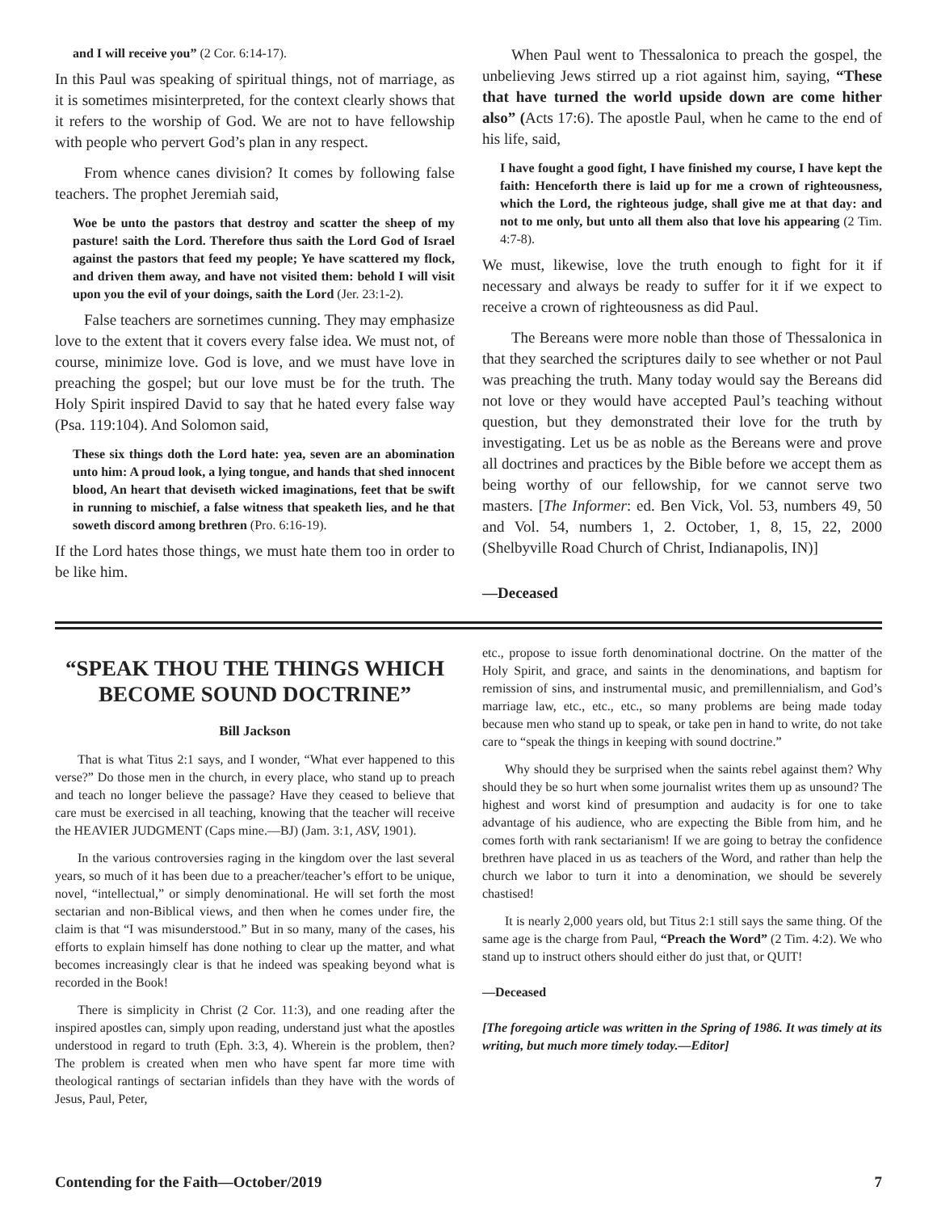and I will receive you” (2 Cor. 6:14-17).
In this Paul was speaking of spiritual things, not of marriage, as it is sometimes misinterpreted, for the context clearly shows that it refers to the worship of God. We are not to have fellowship with people who pervert God’s plan in any respect.
From whence canes division? It comes by following false teachers. The prophet Jeremiah said,
Woe be unto the pastors that destroy and scatter the sheep of my pasture! saith the Lord. Therefore thus saith the Lord God of Israel against the pastors that feed my people; Ye have scattered my flock, and driven them away, and have not visited them: behold I will visit upon you the evil of your doings, saith the Lord (Jer. 23:1-2).
False teachers are sornetimes cunning. They may emphasize love to the extent that it covers every false idea. We must not, of course, minimize love. God is love, and we must have love in preaching the gospel; but our love must be for the truth. The Holy Spirit inspired David to say that he hated every false way (Psa. 119:104). And Solomon said,
These six things doth the Lord hate: yea, seven are an abomination unto him: A proud look, a lying tongue, and hands that shed innocent blood, An heart that deviseth wicked imaginations, feet that be swift in running to mischief, a false witness that speaketh lies, and he that soweth discord among brethren (Pro. 6:16-19).
If the Lord hates those things, we must hate them too in order to be like him.
When Paul went to Thessalonica to preach the gospel, the unbelieving Jews stirred up a riot against him, saying, “These that have turned the world upside down are come hither also” (Acts 17:6). The apostle Paul, when he came to the end of his life, said,
I have fought a good fight, I have finished my course, I have kept the faith: Henceforth there is laid up for me a crown of righteousness, which the Lord, the righteous judge, shall give me at that day: and not to me only, but unto all them also that love his appearing (2 Tim. 4:7-8).
We must, likewise, love the truth enough to fight for it if necessary and always be ready to suffer for it if we expect to receive a crown of righteousness as did Paul.
The Bereans were more noble than those of Thessalonica in that they searched the scriptures daily to see whether or not Paul was preaching the truth. Many today would say the Bereans did not love or they would have accepted Paul’s teaching without question, but they demonstrated their love for the truth by investigating. Let us be as noble as the Bereans were and prove all doctrines and practices by the Bible before we accept them as being worthy of our fellowship, for we cannot serve two masters. [The Informer: ed. Ben Vick, Vol. 53, numbers 49, 50 and Vol. 54, numbers 1, 2. October, 1, 8, 15, 22, 2000 (Shelbyville Road Church of Christ, Indianapolis, IN)]
—Deceased
“SPEAK THOU THE THINGS WHICH BECOME SOUND DOCTRINE”
Bill Jackson
That is what Titus 2:1 says, and I wonder, “What ever happened to this verse?” Do those men in the church, in every place, who stand up to preach and teach no longer believe the passage? Have they ceased to believe that care must be exercised in all teaching, knowing that the teacher will receive the HEAVIER JUDGMENT (Caps mine.—BJ) (Jam. 3:1, ASV, 1901).
In the various controversies raging in the kingdom over the last several years, so much of it has been due to a preacher/teacher’s effort to be unique, novel, “intellectual,” or simply denominational. He will set forth the most sectarian and non-Biblical views, and then when he comes under fire, the claim is that “I was misunderstood.” But in so many, many of the cases, his efforts to explain himself has done nothing to clear up the matter, and what becomes increasingly clear is that he indeed was speaking beyond what is recorded in the Book!
There is simplicity in Christ (2 Cor. 11:3), and one reading after the inspired apostles can, simply upon reading, understand just what the apostles understood in regard to truth (Eph. 3:3, 4). Wherein is the problem, then? The problem is created when men who have spent far more time with theological rantings of sectarian infidels than they have with the words of Jesus, Paul, Peter,
etc., propose to issue forth denominational doctrine. On the matter of the Holy Spirit, and grace, and saints in the denominations, and baptism for remission of sins, and instrumental music, and premillennialism, and God’s marriage law, etc., etc., etc., so many problems are being made today because men who stand up to speak, or take pen in hand to write, do not take care to “speak the things in keeping with sound doctrine.”
Why should they be surprised when the saints rebel against them? Why should they be so hurt when some journalist writes them up as unsound? The highest and worst kind of presumption and audacity is for one to take advantage of his audience, who are expecting the Bible from him, and he comes forth with rank sectarianism! If we are going to betray the confidence brethren have placed in us as teachers of the Word, and rather than help the church we labor to turn it into a denomination, we should be severely chastised!
It is nearly 2,000 years old, but Titus 2:1 still says the same thing. Of the same age is the charge from Paul, “Preach the Word” (2 Tim. 4:2). We who stand up to instruct others should either do just that, or QUIT!
—Deceased
[The foregoing article was written in the Spring of 1986. It was timely at its writing, but much more timely today.—Editor]
Contending for the Faith—October/2019 7